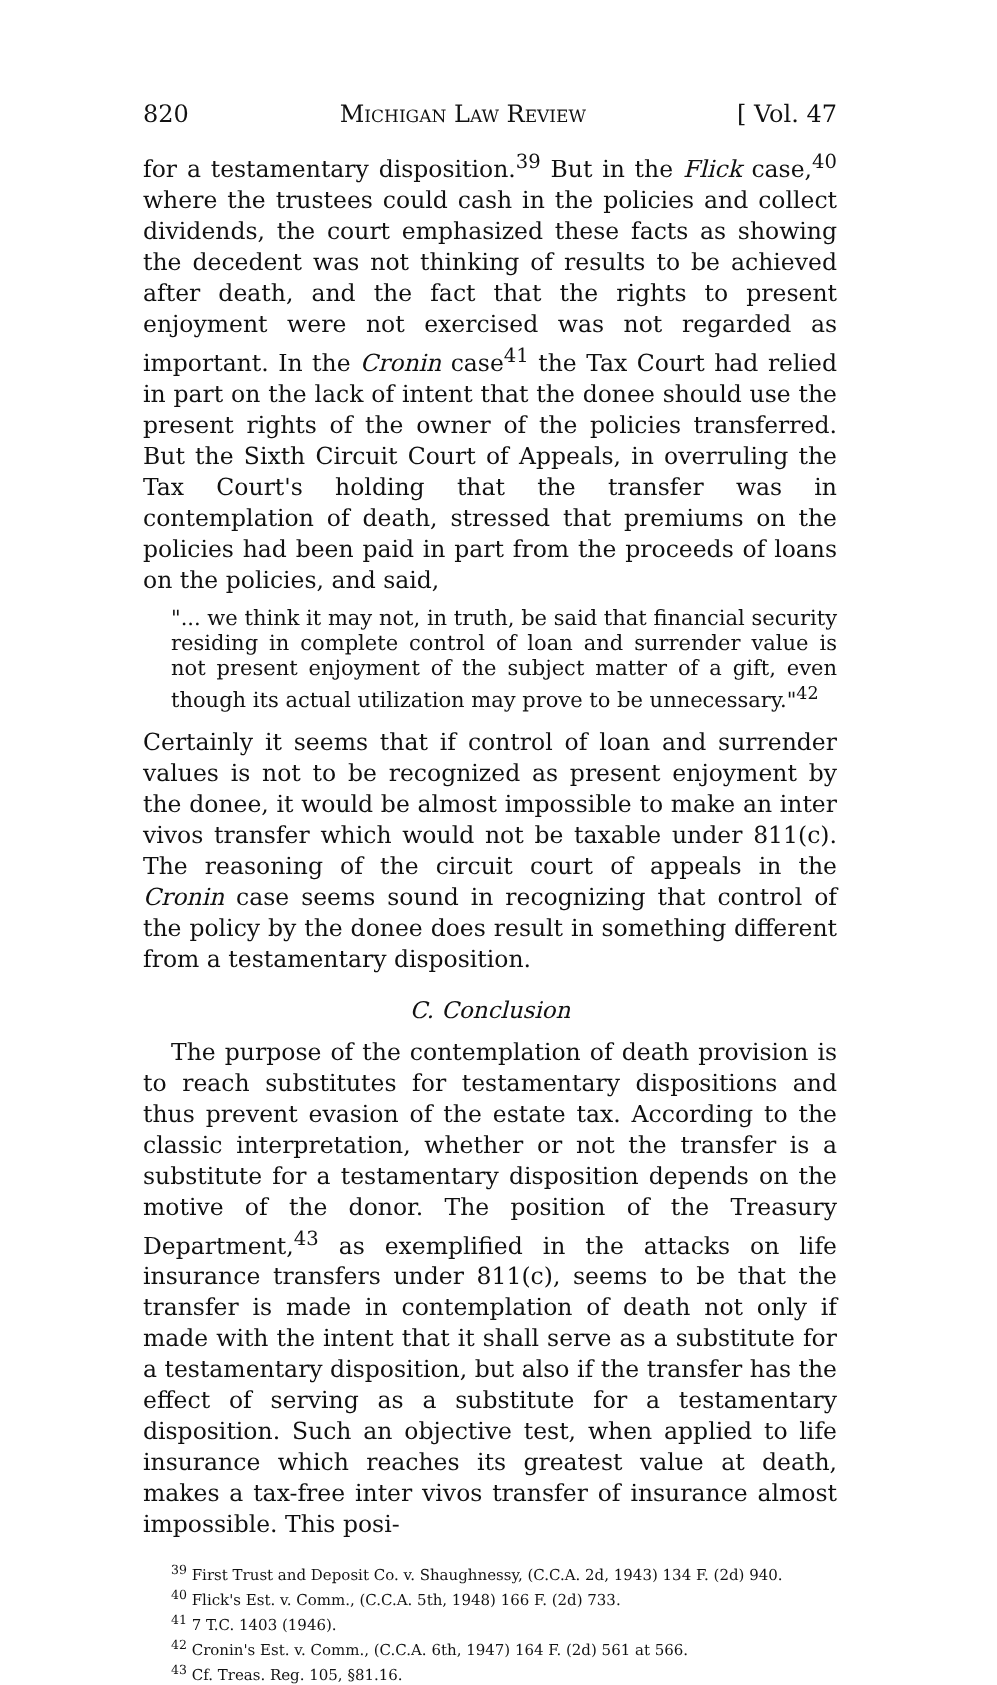820 Michigan Law Review [ Vol. 47
for a testamentary disposition.<sup>39</sup> But in the Flick case,<sup>40</sup> where the trustees could cash in the policies and collect dividends, the court emphasized these facts as showing the decedent was not thinking of results to be achieved after death, and the fact that the rights to present enjoyment were not exercised was not regarded as important. In the Cronin case<sup>41</sup> the Tax Court had relied in part on the lack of intent that the donee should use the present rights of the owner of the policies transferred. But the Sixth Circuit Court of Appeals, in overruling the Tax Court's holding that the transfer was in contemplation of death, stressed that premiums on the policies had been paid in part from the proceeds of loans on the policies, and said,
"... we think it may not, in truth, be said that financial security residing in complete control of loan and surrender value is not present enjoyment of the subject matter of a gift, even though its actual utilization may prove to be unnecessary."<sup>42</sup>
Certainly it seems that if control of loan and surrender values is not to be recognized as present enjoyment by the donee, it would be almost impossible to make an inter vivos transfer which would not be taxable under 811(c). The reasoning of the circuit court of appeals in the Cronin case seems sound in recognizing that control of the policy by the donee does result in something different from a testamentary disposition.
C. Conclusion
The purpose of the contemplation of death provision is to reach substitutes for testamentary dispositions and thus prevent evasion of the estate tax. According to the classic interpretation, whether or not the transfer is a substitute for a testamentary disposition depends on the motive of the donor. The position of the Treasury Department,<sup>43</sup> as exemplified in the attacks on life insurance transfers under 811(c), seems to be that the transfer is made in contemplation of death not only if made with the intent that it shall serve as a substitute for a testamentary disposition, but also if the transfer has the effect of serving as a substitute for a testamentary disposition. Such an objective test, when applied to life insurance which reaches its greatest value at death, makes a tax-free inter vivos transfer of insurance almost impossible. This posi-
<sup>39</sup> First Trust and Deposit Co. v. Shaughnessy, (C.C.A. 2d, 1943) 134 F. (2d) 940.
<sup>40</sup> Flick's Est. v. Comm., (C.C.A. 5th, 1948) 166 F. (2d) 733.
<sup>41</sup> 7 T.C. 1403 (1946).
<sup>42</sup> Cronin's Est. v. Comm., (C.C.A. 6th, 1947) 164 F. (2d) 561 at 566.
<sup>43</sup> Cf. Treas. Reg. 105, §81.16.